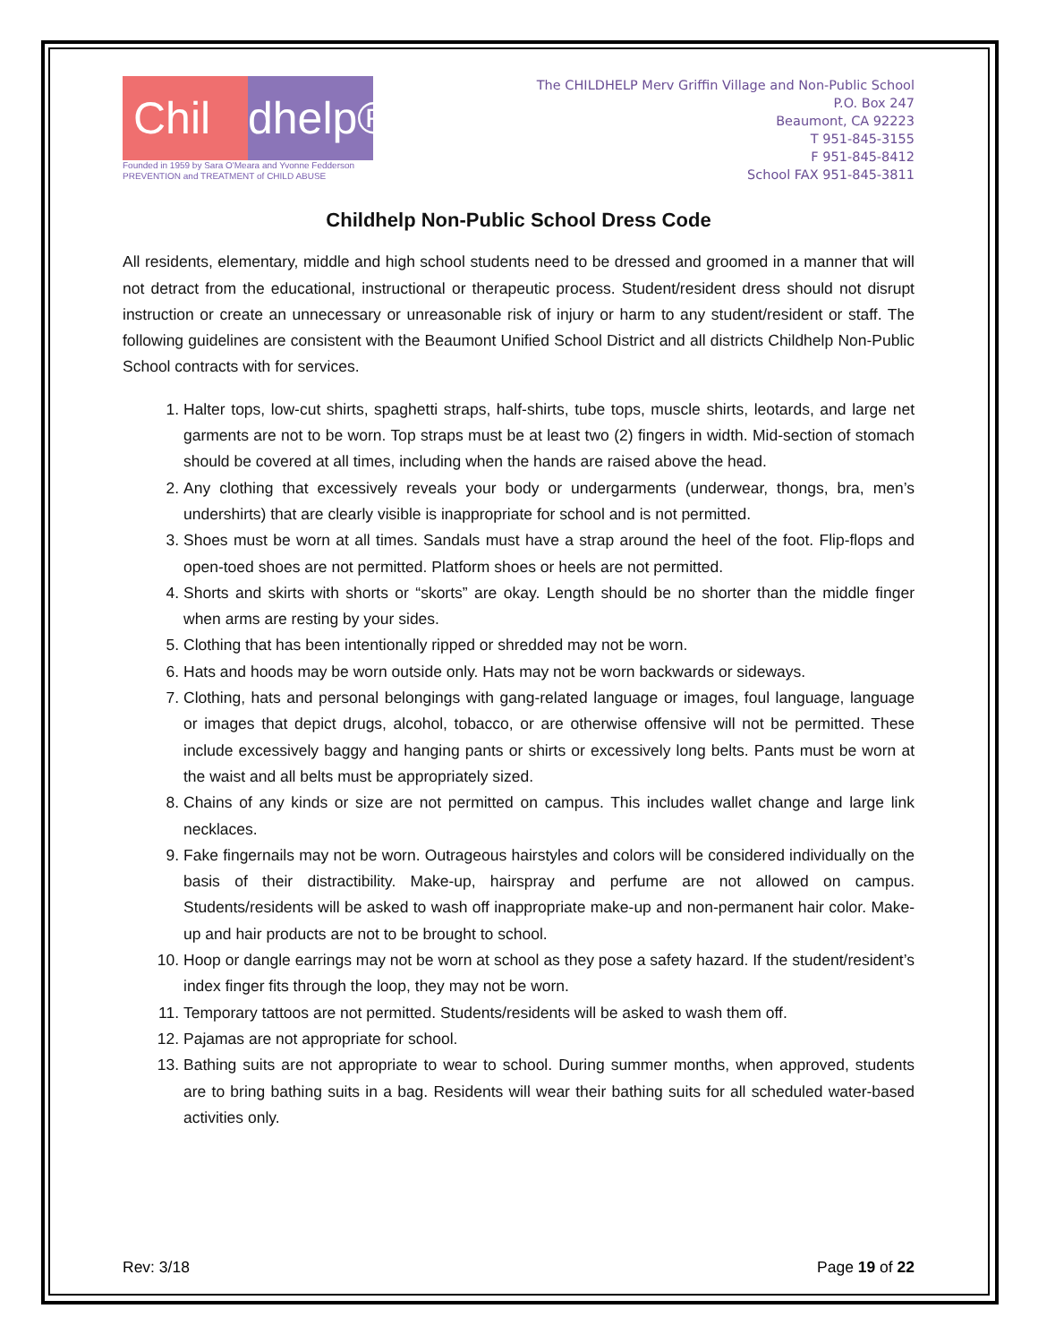Chil dhelp®
Founded in 1959 by Sara O'Meara and Yvonne Fedderson
PREVENTION and TREATMENT of CHILD ABUSE
The CHILDHELP Merv Griffin Village and Non-Public School
P.O. Box 247
Beaumont, CA 92223
T 951-845-3155
F 951-845-8412
School FAX 951-845-3811
Childhelp Non-Public School Dress Code
All residents, elementary, middle and high school students need to be dressed and groomed in a manner that will not detract from the educational, instructional or therapeutic process. Student/resident dress should not disrupt instruction or create an unnecessary or unreasonable risk of injury or harm to any student/resident or staff. The following guidelines are consistent with the Beaumont Unified School District and all districts Childhelp Non-Public School contracts with for services.
1. Halter tops, low-cut shirts, spaghetti straps, half-shirts, tube tops, muscle shirts, leotards, and large net garments are not to be worn. Top straps must be at least two (2) fingers in width. Mid-section of stomach should be covered at all times, including when the hands are raised above the head.
2. Any clothing that excessively reveals your body or undergarments (underwear, thongs, bra, men’s undershirts) that are clearly visible is inappropriate for school and is not permitted.
3. Shoes must be worn at all times. Sandals must have a strap around the heel of the foot. Flip-flops and open-toed shoes are not permitted. Platform shoes or heels are not permitted.
4. Shorts and skirts with shorts or “skorts” are okay. Length should be no shorter than the middle finger when arms are resting by your sides.
5. Clothing that has been intentionally ripped or shredded may not be worn.
6. Hats and hoods may be worn outside only. Hats may not be worn backwards or sideways.
7. Clothing, hats and personal belongings with gang-related language or images, foul language, language or images that depict drugs, alcohol, tobacco, or are otherwise offensive will not be permitted. These include excessively baggy and hanging pants or shirts or excessively long belts. Pants must be worn at the waist and all belts must be appropriately sized.
8. Chains of any kinds or size are not permitted on campus. This includes wallet change and large link necklaces.
9. Fake fingernails may not be worn. Outrageous hairstyles and colors will be considered individually on the basis of their distractibility. Make-up, hairspray and perfume are not allowed on campus. Students/residents will be asked to wash off inappropriate make-up and non-permanent hair color. Make-up and hair products are not to be brought to school.
10. Hoop or dangle earrings may not be worn at school as they pose a safety hazard. If the student/resident’s index finger fits through the loop, they may not be worn.
11. Temporary tattoos are not permitted. Students/residents will be asked to wash them off.
12. Pajamas are not appropriate for school.
13. Bathing suits are not appropriate to wear to school. During summer months, when approved, students are to bring bathing suits in a bag. Residents will wear their bathing suits for all scheduled water-based activities only.
Rev: 3/18 Page 19 of 22